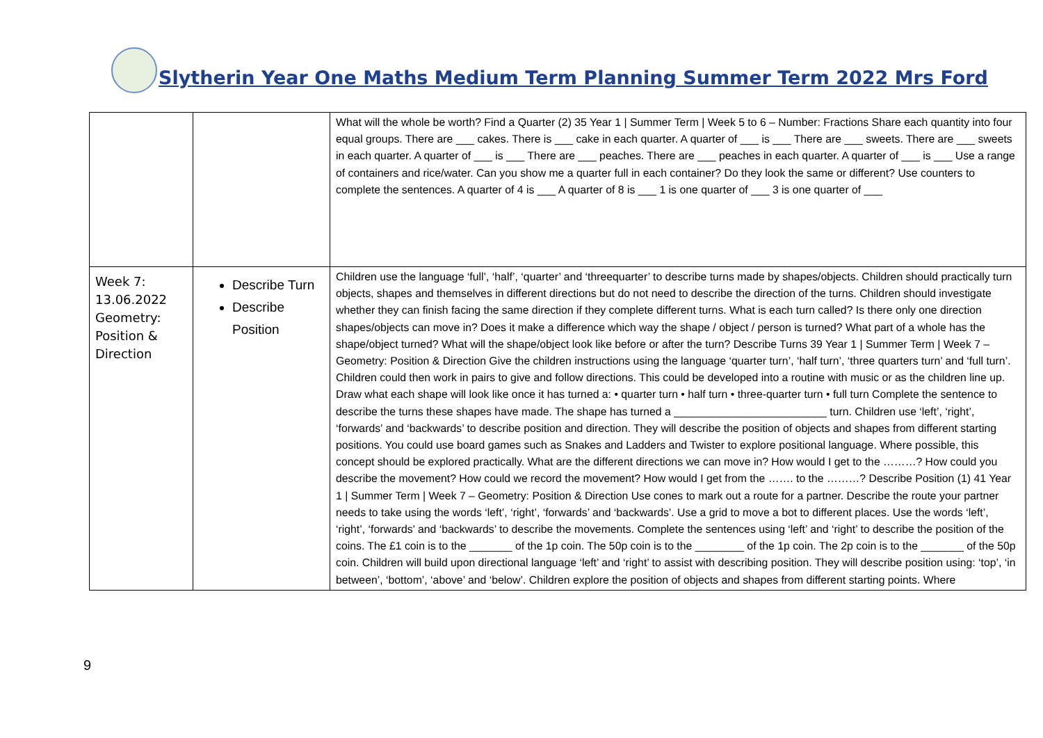Slytherin Year One Maths Medium Term Planning Summer Term 2022 Mrs Ford
| | | What will the whole be worth? Find a Quarter (2) 35 Year 1 / Summer Term / Week 5 to 6 – Number: Fractions Share each quantity into four equal groups. There are ___ cakes. There is ___ cake in each quarter. A quarter of ___ is ___ There are ___ sweets. There are ___ sweets in each quarter. A quarter of ___ is ___ There are ___ peaches. There are ___ peaches in each quarter. A quarter of ___ is ___ Use a range of containers and rice/water. Can you show me a quarter full in each container? Do they look the same or different? Use counters to complete the sentences. A quarter of 4 is ___ A quarter of 8 is ___ 1 is one quarter of ___ 3 is one quarter of ___ |
| Week 7: 13.06.2022 Geometry: Position & Direction | Describe Turn Describe Position | Children use the language ‘full’, ‘half’, ‘quarter’ and ‘threequarter’ to describe turns made by shapes/objects. Children should practically turn objects, shapes and themselves in different directions but do not need to describe the direction of the turns. Children should investigate whether they can finish facing the same direction if they complete different turns. What is each turn called? Is there only one direction shapes/objects can move in? Does it make a difference which way the shape / object / person is turned? What part of a whole has the shape/object turned? What will the shape/object look like before or after the turn? Describe Turns 39 Year 1 / Summer Term / Week 7 – Geometry: Position & Direction Give the children instructions using the language ‘quarter turn’, ‘half turn’, ‘three quarters turn’ and ‘full turn’. Children could then work in pairs to give and follow directions. This could be developed into a routine with music or as the children line up. Draw what each shape will look like once it has turned a: • quarter turn • half turn • three-quarter turn • full turn Complete the sentence to describe the turns these shapes have made. The shape has turned a _________________________ turn. Children use ‘left’, ‘right’, ‘forwards’ and ‘backwards’ to describe position and direction. They will describe the position of objects and shapes from different starting positions. You could use board games such as Snakes and Ladders and Twister to explore positional language. Where possible, this concept should be explored practically. What are the different directions we can move in? How would I get to the ………? How could you describe the movement? How could we record the movement? How would I get from the ……. to the ………? Describe Position (1) 41 Year 1 / Summer Term / Week 7 – Geometry: Position & Direction Use cones to mark out a route for a partner. Describe the route your partner needs to take using the words ‘left’, ‘right’, ‘forwards’ and ‘backwards’. Use a grid to move a bot to different places. Use the words ‘left’, ‘right’, ‘forwards’ and ‘backwards’ to describe the movements. Complete the sentences using ‘left’ and ‘right’ to describe the position of the coins. The £1 coin is to the _______ of the 1p coin. The 50p coin is to the ________ of the 1p coin. The 2p coin is to the _______ of the 50p coin. Children will build upon directional language ‘left’ and ‘right’ to assist with describing position. They will describe position using: ‘top’, ‘in between’, ‘bottom’, ‘above’ and ‘below’. Children explore the position of objects and shapes from different starting points. Where |
9